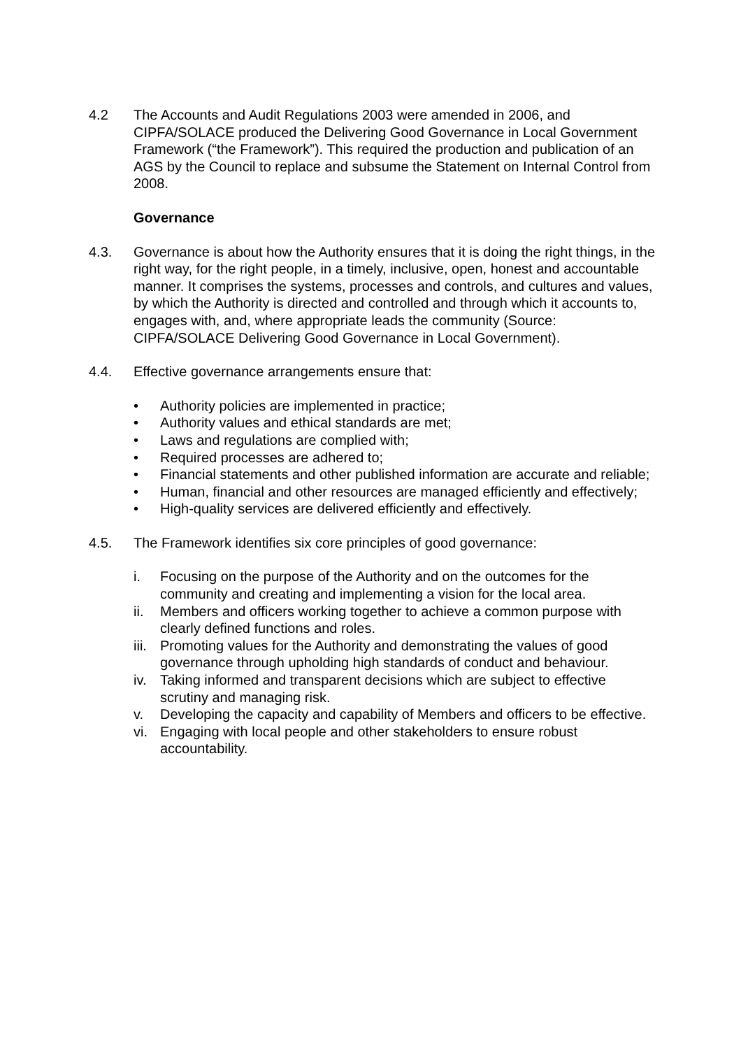4.2 The Accounts and Audit Regulations 2003 were amended in 2006, and CIPFA/SOLACE produced the Delivering Good Governance in Local Government Framework (“the Framework”). This required the production and publication of an AGS by the Council to replace and subsume the Statement on Internal Control from 2008.
Governance
4.3. Governance is about how the Authority ensures that it is doing the right things, in the right way, for the right people, in a timely, inclusive, open, honest and accountable manner. It comprises the systems, processes and controls, and cultures and values, by which the Authority is directed and controlled and through which it accounts to, engages with, and, where appropriate leads the community (Source: CIPFA/SOLACE Delivering Good Governance in Local Government).
4.4. Effective governance arrangements ensure that:
• Authority policies are implemented in practice;
• Authority values and ethical standards are met;
• Laws and regulations are complied with;
• Required processes are adhered to;
• Financial statements and other published information are accurate and reliable;
• Human, financial and other resources are managed efficiently and effectively;
• High-quality services are delivered efficiently and effectively.
4.5. The Framework identifies six core principles of good governance:
i. Focusing on the purpose of the Authority and on the outcomes for the community and creating and implementing a vision for the local area.
ii. Members and officers working together to achieve a common purpose with clearly defined functions and roles.
iii.
Promoting values for the Authority and demonstrating the values of good governance through upholding high standards of conduct and behaviour.
iv. Taking informed and transparent decisions which are subject to effective scrutiny and managing risk.
v. Developing the capacity and capability of Members and officers to be effective.
vi. Engaging with local people and other stakeholders to ensure robust accountability.